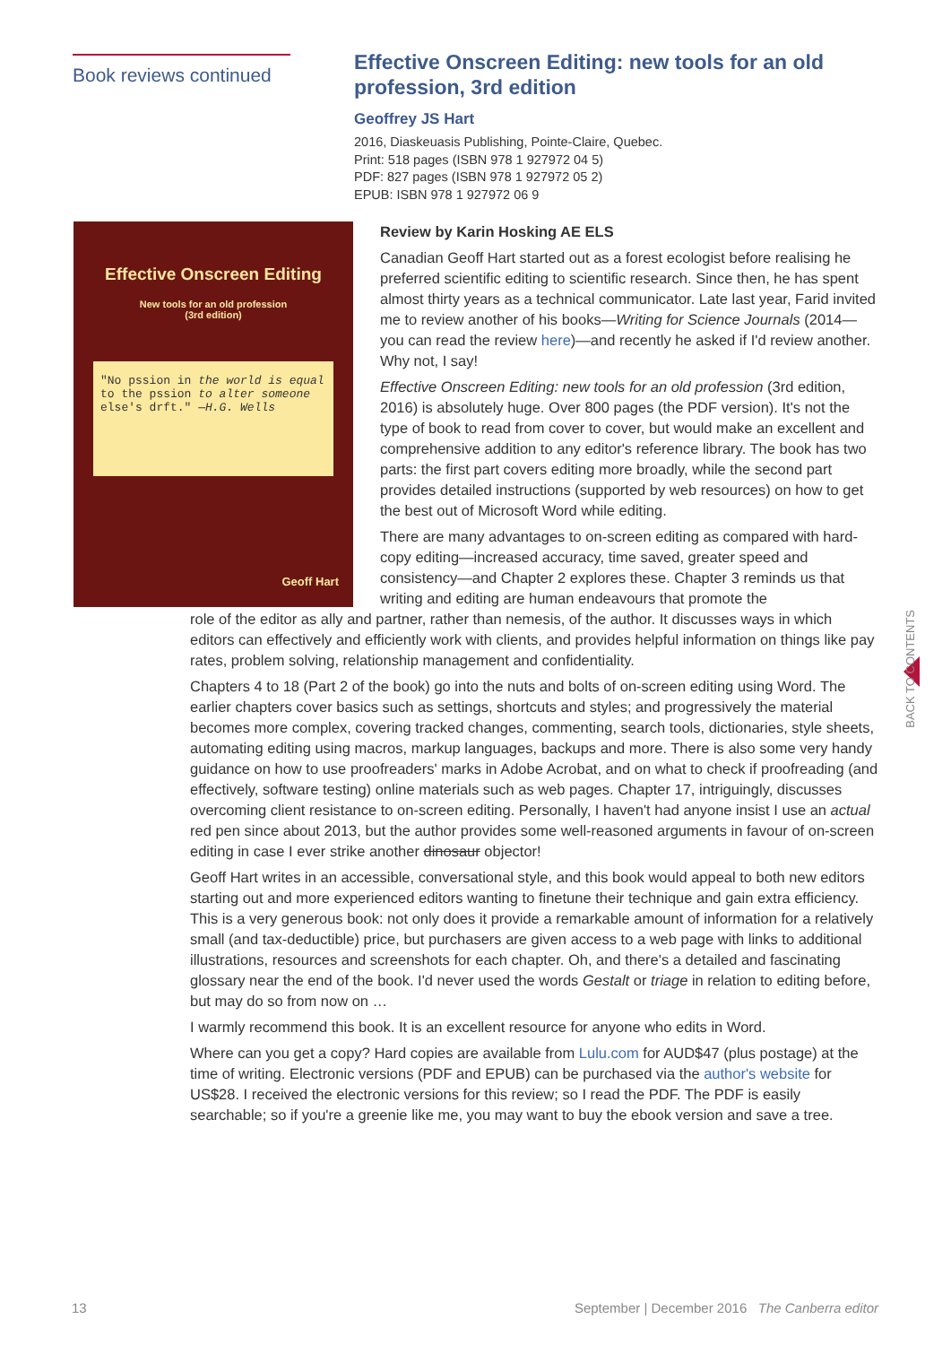Book reviews continued
Effective Onscreen Editing: new tools for an old profession, 3rd edition
Geoffrey JS Hart
2016, Diaskeuasis Publishing, Pointe-Claire, Quebec.
Print: 518 pages (ISBN 978 1 927972 04 5)
PDF: 827 pages (ISBN 978 1 927972 05 2)
EPUB: ISBN 978 1 927972 06 9
Effective Onscreen Editing
New tools for an old profession
(3rd edition)
"No pssion in the world is equal to the pssion to alter someone else's drft." —H.G. Wells
Geoff Hart
Review by Karin Hosking AE ELS
Canadian Geoff Hart started out as a forest ecologist before realising he preferred scientific editing to scientific research. Since then, he has spent almost thirty years as a technical communicator. Late last year, Farid invited me to review another of his books—Writing for Science Journals (2014—you can read the review here)—and recently he asked if I'd review another. Why not, I say!
Effective Onscreen Editing: new tools for an old profession (3rd edition, 2016) is absolutely huge. Over 800 pages (the PDF version). It's not the type of book to read from cover to cover, but would make an excellent and comprehensive addition to any editor's reference library. The book has two parts: the first part covers editing more broadly, while the second part provides detailed instructions (supported by web resources) on how to get the best out of Microsoft Word while editing.
There are many advantages to on-screen editing as compared with hard-copy editing—increased accuracy, time saved, greater speed and consistency—and Chapter 2 explores these. Chapter 3 reminds us that writing and editing are human endeavours that promote the
role of the editor as ally and partner, rather than nemesis, of the author. It discusses ways in which editors can effectively and efficiently work with clients, and provides helpful information on things like pay rates, problem solving, relationship management and confidentiality.
Chapters 4 to 18 (Part 2 of the book) go into the nuts and bolts of on-screen editing using Word. The earlier chapters cover basics such as settings, shortcuts and styles; and progressively the material becomes more complex, covering tracked changes, commenting, search tools, dictionaries, style sheets, automating editing using macros, markup languages, backups and more. There is also some very handy guidance on how to use proofreaders' marks in Adobe Acrobat, and on what to check if proofreading (and effectively, software testing) online materials such as web pages. Chapter 17, intriguingly, discusses overcoming client resistance to on-screen editing. Personally, I haven't had anyone insist I use an actual red pen since about 2013, but the author provides some well-reasoned arguments in favour of on-screen editing in case I ever strike another dinosaur objector!
Geoff Hart writes in an accessible, conversational style, and this book would appeal to both new editors starting out and more experienced editors wanting to finetune their technique and gain extra efficiency. This is a very generous book: not only does it provide a remarkable amount of information for a relatively small (and tax-deductible) price, but purchasers are given access to a web page with links to additional illustrations, resources and screenshots for each chapter. Oh, and there's a detailed and fascinating glossary near the end of the book. I'd never used the words Gestalt or triage in relation to editing before, but may do so from now on …
I warmly recommend this book. It is an excellent resource for anyone who edits in Word.
Where can you get a copy? Hard copies are available from Lulu.com for AUD$47 (plus postage) at the time of writing. Electronic versions (PDF and EPUB) can be purchased via the author's website for US$28. I received the electronic versions for this review; so I read the PDF. The PDF is easily searchable; so if you're a greenie like me, you may want to buy the ebook version and save a tree.
BACK TO CONTENTS
13 September | December 2016 The Canberra editor